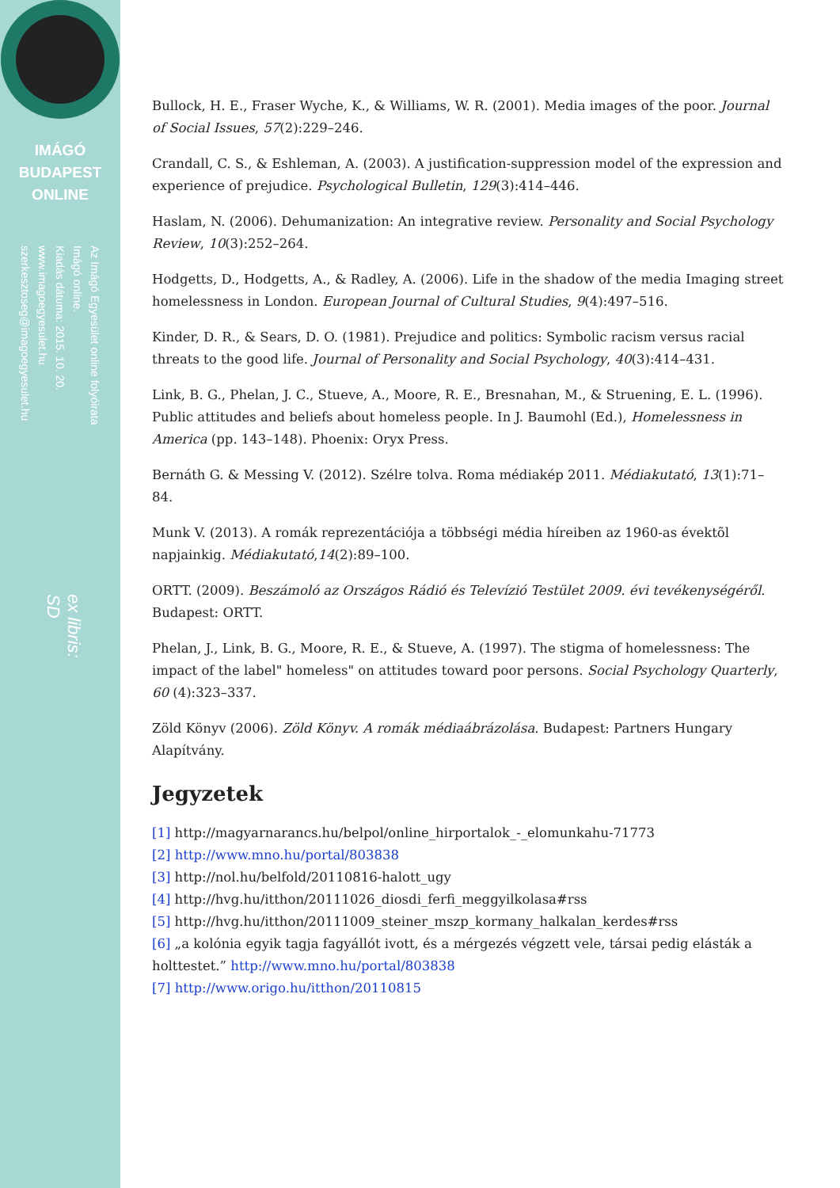IMÁGÓ
BUDAPEST
ONLINE
Az Imágó Egyesület online folyóirata
Imágó online.
Kiadás dátuma: 2015. 10. 20.
www.imagoegyesulet.hu
szerkesztoseg@imagoegyesulet.hu
ex libris:
SD
Bullock, H. E., Fraser Wyche, K., & Williams, W. R. (2001). Media images of the poor. Journal of Social Issues, 57(2):229–246.
Crandall, C. S., & Eshleman, A. (2003). A justification-suppression model of the expression and experience of prejudice. Psychological Bulletin, 129(3):414–446.
Haslam, N. (2006). Dehumanization: An integrative review. Personality and Social Psychology Review, 10(3):252–264.
Hodgetts, D., Hodgetts, A., & Radley, A. (2006). Life in the shadow of the media Imaging street homelessness in London. European Journal of Cultural Studies, 9(4):497–516.
Kinder, D. R., & Sears, D. O. (1981). Prejudice and politics: Symbolic racism versus racial threats to the good life. Journal of Personality and Social Psychology, 40(3):414–431.
Link, B. G., Phelan, J. C., Stueve, A., Moore, R. E., Bresnahan, M., & Struening, E. L. (1996). Public attitudes and beliefs about homeless people. In J. Baumohl (Ed.), Homelessness in America (pp. 143–148). Phoenix: Oryx Press.
Bernáth G. & Messing V. (2012). Szélre tolva. Roma médiakép 2011. Médiakutató, 13(1):71–84.
Munk V. (2013). A romák reprezentációja a többségi média híreiben az 1960-as évektõl napjainkig. Médiakutató,14(2):89–100.
ORTT. (2009). Beszámoló az Országos Rádió és Televízió Testület 2009. évi tevékenységéről. Budapest: ORTT.
Phelan, J., Link, B. G., Moore, R. E., & Stueve, A. (1997). The stigma of homelessness: The impact of the label" homeless" on attitudes toward poor persons. Social Psychology Quarterly, 60 (4):323–337.
Zöld Könyv (2006). Zöld Könyv. A romák médiaábrázolása. Budapest: Partners Hungary Alapítvány.
Jegyzetek
[1] http://magyarnarancs.hu/belpol/online_hirportalok_-_elomunkahu-71773
[2] http://www.mno.hu/portal/803838
[3] http://nol.hu/belfold/20110816-halott_ugy
[4] http://hvg.hu/itthon/20111026_diosdi_ferfi_meggyilkolasa#rss
[5] http://hvg.hu/itthon/20111009_steiner_mszp_kormany_halkalan_kerdes#rss
[6] „a kolónia egyik tagja fagyállót ivott, és a mérgezés végzett vele, társai pedig elásták a holttestet.” http://www.mno.hu/portal/803838
[7] http://www.origo.hu/itthon/20110815